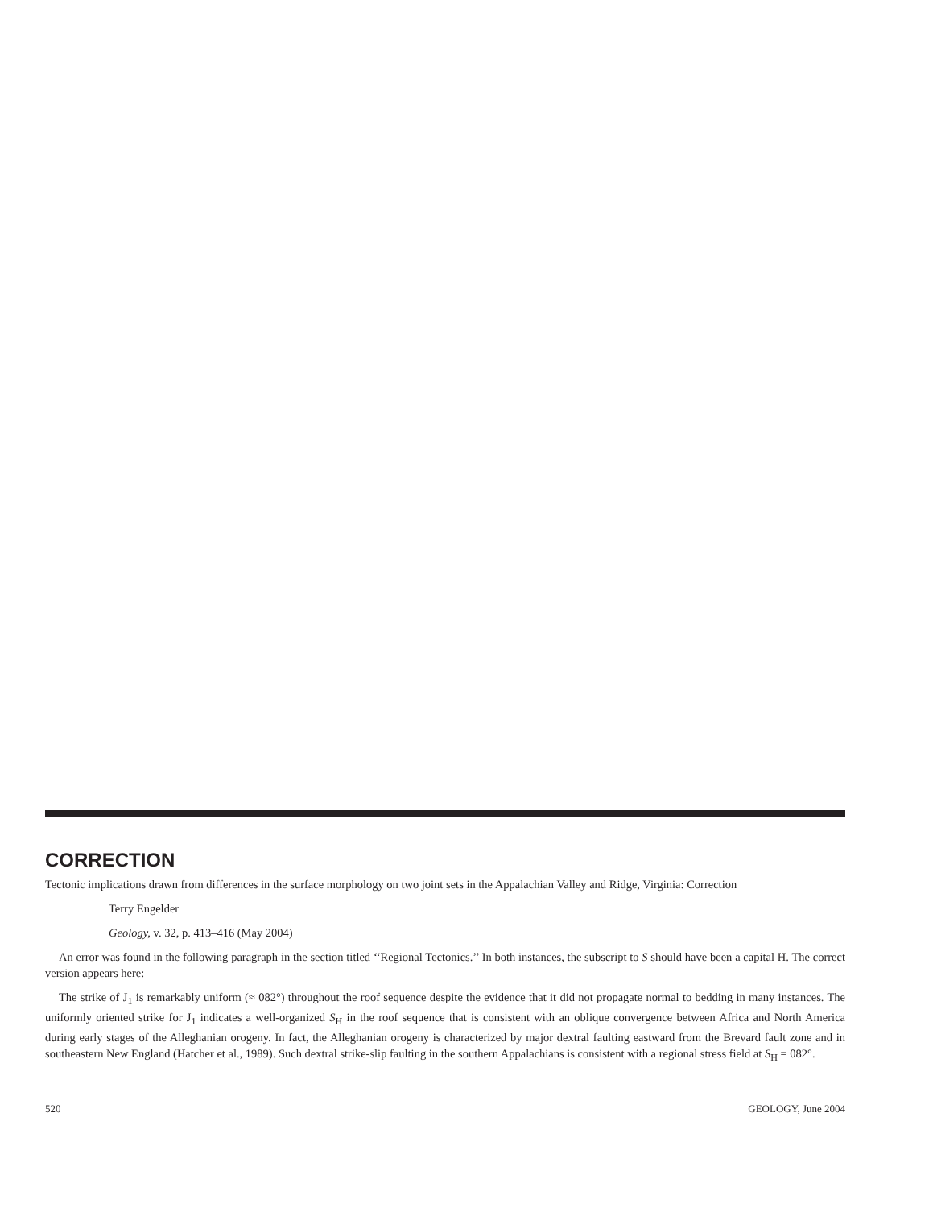CORRECTION
Tectonic implications drawn from differences in the surface morphology on two joint sets in the Appalachian Valley and Ridge, Virginia: Correction
Terry Engelder
Geology, v. 32, p. 413–416 (May 2004)
An error was found in the following paragraph in the section titled ‘‘Regional Tectonics.’’ In both instances, the subscript to S should have been a capital H. The correct version appears here:
The strike of J<sub>1</sub> is remarkably uniform (≈ 082°) throughout the roof sequence despite the evidence that it did not propagate normal to bedding in many instances. The uniformly oriented strike for J<sub>1</sub> indicates a well-organized S<sub>H</sub> in the roof sequence that is consistent with an oblique convergence between Africa and North America during early stages of the Alleghanian orogeny. In fact, the Alleghanian orogeny is characterized by major dextral faulting eastward from the Brevard fault zone and in southeastern New England (Hatcher et al., 1989). Such dextral strike-slip faulting in the southern Appalachians is consistent with a regional stress field at S<sub>H</sub> = 082°.
520 GEOLOGY, June 2004